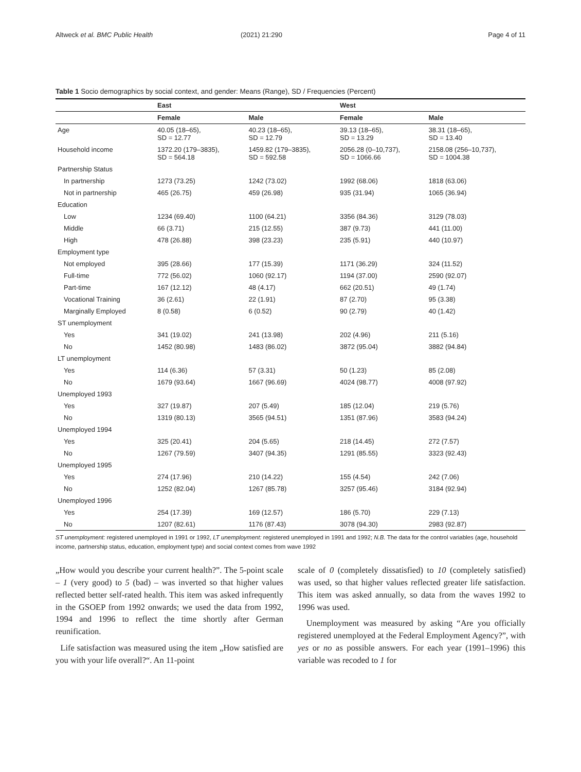Altweck et al. BMC Public Health (2021) 21:290
Page 4 of 11
Table 1 Socio demographics by social context, and gender: Means (Range), SD / Frequencies (Percent)
| | East | | West | |
| --- | --- | --- | --- | --- |
| | Female | Male | Female | Male |
| Age | 40.05 (18–65), SD = 12.77 | 40.23 (18–65), SD = 12.79 | 39.13 (18–65), SD = 13.29 | 38.31 (18–65), SD = 13.40 |
| Household income | 1372.20 (179–3835), SD = 564.18 | 1459.82 (179–3835), SD = 592.58 | 2056.28 (0–10,737), SD = 1066.66 | 2158.08 (256–10,737), SD = 1004.38 |
| Partnership Status | | | | |
| In partnership | 1273 (73.25) | 1242 (73.02) | 1992 (68.06) | 1818 (63.06) |
| Not in partnership | 465 (26.75) | 459 (26.98) | 935 (31.94) | 1065 (36.94) |
| Education | | | | |
| Low | 1234 (69.40) | 1100 (64.21) | 3356 (84.36) | 3129 (78.03) |
| Middle | 66 (3.71) | 215 (12.55) | 387 (9.73) | 441 (11.00) |
| High | 478 (26.88) | 398 (23.23) | 235 (5.91) | 440 (10.97) |
| Employment type | | | | |
| Not employed | 395 (28.66) | 177 (15.39) | 1171 (36.29) | 324 (11.52) |
| Full-time | 772 (56.02) | 1060 (92.17) | 1194 (37.00) | 2590 (92.07) |
| Part-time | 167 (12.12) | 48 (4.17) | 662 (20.51) | 49 (1.74) |
| Vocational Training | 36 (2.61) | 22 (1.91) | 87 (2.70) | 95 (3.38) |
| Marginally Employed | 8 (0.58) | 6 (0.52) | 90 (2.79) | 40 (1.42) |
| ST unemployment | | | | |
| Yes | 341 (19.02) | 241 (13.98) | 202 (4.96) | 211 (5.16) |
| No | 1452 (80.98) | 1483 (86.02) | 3872 (95.04) | 3882 (94.84) |
| LT unemployment | | | | |
| Yes | 114 (6.36) | 57 (3.31) | 50 (1.23) | 85 (2.08) |
| No | 1679 (93.64) | 1667 (96.69) | 4024 (98.77) | 4008 (97.92) |
| Unemployed 1993 | | | | |
| Yes | 327 (19.87) | 207 (5.49) | 185 (12.04) | 219 (5.76) |
| No | 1319 (80.13) | 3565 (94.51) | 1351 (87.96) | 3583 (94.24) |
| Unemployed 1994 | | | | |
| Yes | 325 (20.41) | 204 (5.65) | 218 (14.45) | 272 (7.57) |
| No | 1267 (79.59) | 3407 (94.35) | 1291 (85.55) | 3323 (92.43) |
| Unemployed 1995 | | | | |
| Yes | 274 (17.96) | 210 (14.22) | 155 (4.54) | 242 (7.06) |
| No | 1252 (82.04) | 1267 (85.78) | 3257 (95.46) | 3184 (92.94) |
| Unemployed 1996 | | | | |
| Yes | 254 (17.39) | 169 (12.57) | 186 (5.70) | 229 (7.13) |
| No | 1207 (82.61) | 1176 (87.43) | 3078 (94.30) | 2983 (92.87) |
ST unemployment: registered unemployed in 1991 or 1992, LT unemployment: registered unemployed in 1991 and 1992; N.B. The data for the control variables (age, household income, partnership status, education, employment type) and social context comes from wave 1992
„How would you describe your current health?”. The 5-point scale – 1 (very good) to 5 (bad) – was inverted so that higher values reflected better self-rated health. This item was asked infrequently in the GSOEP from 1992 onwards; we used the data from 1992, 1994 and 1996 to reflect the time shortly after German reunification.
Life satisfaction was measured using the item „How satisfied are you with your life overall?“. An 11-point
scale of 0 (completely dissatisfied) to 10 (completely satisfied) was used, so that higher values reflected greater life satisfaction. This item was asked annually, so data from the waves 1992 to 1996 was used.
Unemployment was measured by asking “Are you officially registered unemployed at the Federal Employment Agency?”, with yes or no as possible answers. For each year (1991–1996) this variable was recoded to 1 for